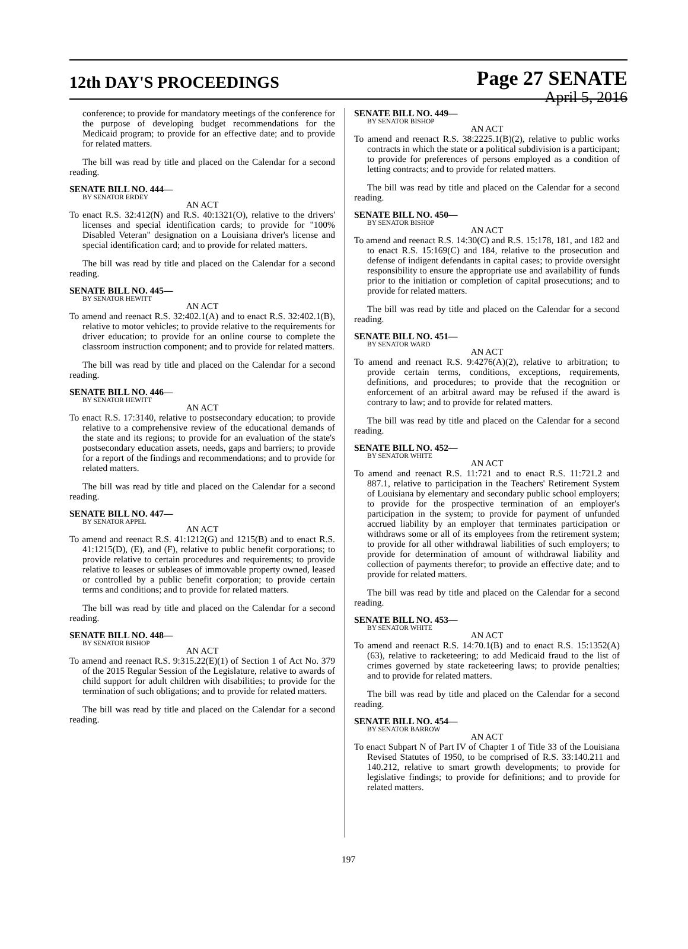12th DAY'S PROCEEDINGS
Page 27 SENATE
April 5, 2016
conference; to provide for mandatory meetings of the conference for the purpose of developing budget recommendations for the Medicaid program; to provide for an effective date; and to provide for related matters.
The bill was read by title and placed on the Calendar for a second reading.
SENATE BILL NO. 444—
BY SENATOR ERDEY
AN ACT
To enact R.S. 32:412(N) and R.S. 40:1321(O), relative to the drivers' licenses and special identification cards; to provide for "100% Disabled Veteran" designation on a Louisiana driver's license and special identification card; and to provide for related matters.
The bill was read by title and placed on the Calendar for a second reading.
SENATE BILL NO. 445—
BY SENATOR HEWITT
AN ACT
To amend and reenact R.S. 32:402.1(A) and to enact R.S. 32:402.1(B), relative to motor vehicles; to provide relative to the requirements for driver education; to provide for an online course to complete the classroom instruction component; and to provide for related matters.
The bill was read by title and placed on the Calendar for a second reading.
SENATE BILL NO. 446—
BY SENATOR HEWITT
AN ACT
To enact R.S. 17:3140, relative to postsecondary education; to provide relative to a comprehensive review of the educational demands of the state and its regions; to provide for an evaluation of the state's postsecondary education assets, needs, gaps and barriers; to provide for a report of the findings and recommendations; and to provide for related matters.
The bill was read by title and placed on the Calendar for a second reading.
SENATE BILL NO. 447—
BY SENATOR APPEL
AN ACT
To amend and reenact R.S. 41:1212(G) and 1215(B) and to enact R.S. 41:1215(D), (E), and (F), relative to public benefit corporations; to provide relative to certain procedures and requirements; to provide relative to leases or subleases of immovable property owned, leased or controlled by a public benefit corporation; to provide certain terms and conditions; and to provide for related matters.
The bill was read by title and placed on the Calendar for a second reading.
SENATE BILL NO. 448—
BY SENATOR BISHOP
AN ACT
To amend and reenact R.S. 9:315.22(E)(1) of Section 1 of Act No. 379 of the 2015 Regular Session of the Legislature, relative to awards of child support for adult children with disabilities; to provide for the termination of such obligations; and to provide for related matters.
The bill was read by title and placed on the Calendar for a second reading.
SENATE BILL NO. 449—
BY SENATOR BISHOP
AN ACT
To amend and reenact R.S. 38:2225.1(B)(2), relative to public works contracts in which the state or a political subdivision is a participant; to provide for preferences of persons employed as a condition of letting contracts; and to provide for related matters.
The bill was read by title and placed on the Calendar for a second reading.
SENATE BILL NO. 450—
BY SENATOR BISHOP
AN ACT
To amend and reenact R.S. 14:30(C) and R.S. 15:178, 181, and 182 and to enact R.S. 15:169(C) and 184, relative to the prosecution and defense of indigent defendants in capital cases; to provide oversight responsibility to ensure the appropriate use and availability of funds prior to the initiation or completion of capital prosecutions; and to provide for related matters.
The bill was read by title and placed on the Calendar for a second reading.
SENATE BILL NO. 451—
BY SENATOR WARD
AN ACT
To amend and reenact R.S. 9:4276(A)(2), relative to arbitration; to provide certain terms, conditions, exceptions, requirements, definitions, and procedures; to provide that the recognition or enforcement of an arbitral award may be refused if the award is contrary to law; and to provide for related matters.
The bill was read by title and placed on the Calendar for a second reading.
SENATE BILL NO. 452—
BY SENATOR WHITE
AN ACT
To amend and reenact R.S. 11:721 and to enact R.S. 11:721.2 and 887.1, relative to participation in the Teachers' Retirement System of Louisiana by elementary and secondary public school employers; to provide for the prospective termination of an employer's participation in the system; to provide for payment of unfunded accrued liability by an employer that terminates participation or withdraws some or all of its employees from the retirement system; to provide for all other withdrawal liabilities of such employers; to provide for determination of amount of withdrawal liability and collection of payments therefor; to provide an effective date; and to provide for related matters.
The bill was read by title and placed on the Calendar for a second reading.
SENATE BILL NO. 453—
BY SENATOR WHITE
AN ACT
To amend and reenact R.S. 14:70.1(B) and to enact R.S. 15:1352(A)(63), relative to racketeering; to add Medicaid fraud to the list of crimes governed by state racketeering laws; to provide penalties; and to provide for related matters.
The bill was read by title and placed on the Calendar for a second reading.
SENATE BILL NO. 454—
BY SENATOR BARROW
AN ACT
To enact Subpart N of Part IV of Chapter 1 of Title 33 of the Louisiana Revised Statutes of 1950, to be comprised of R.S. 33:140.211 and 140.212, relative to smart growth developments; to provide for legislative findings; to provide for definitions; and to provide for related matters.
197